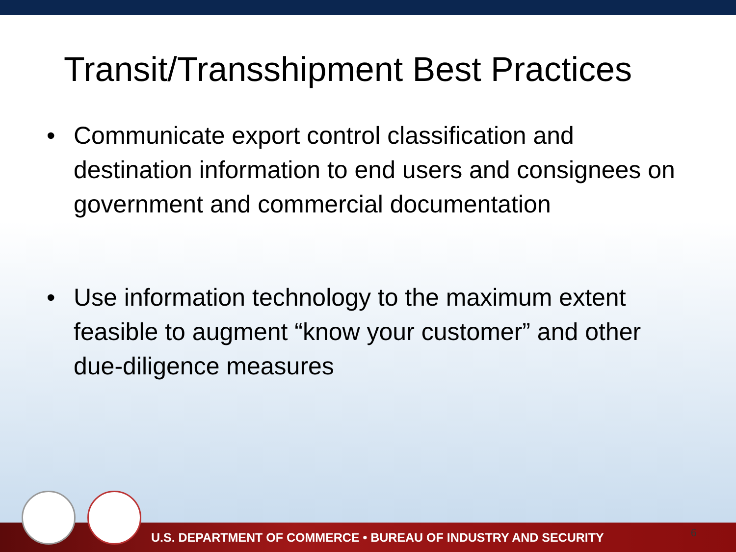Transit/Transshipment Best Practices
• Communicate export control classification and destination information to end users and consignees on government and commercial documentation
• Use information technology to the maximum extent feasible to augment “know your customer” and other due-diligence measures
U.S. DEPARTMENT OF COMMERCE • BUREAU OF INDUSTRY AND SECURITY 6